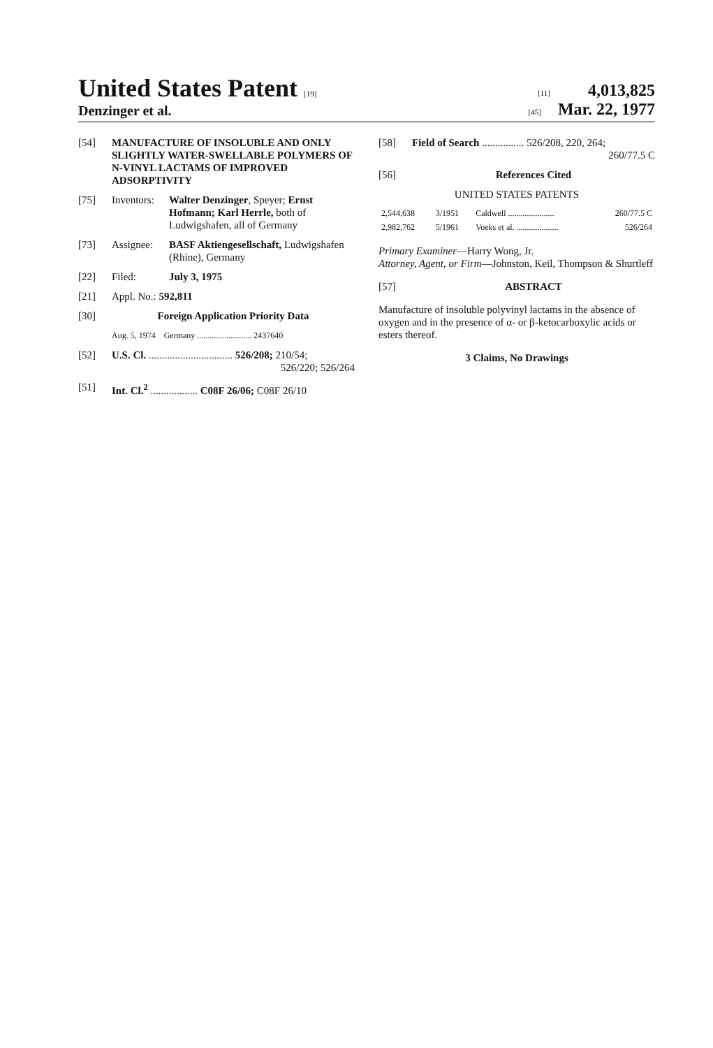United States Patent [19]
Denzinger et al.
[11] 4,013,825
[45] Mar. 22, 1977
[54] MANUFACTURE OF INSOLUBLE AND ONLY SLIGHTLY WATER-SWELLABLE POLYMERS OF N-VINYL LACTAMS OF IMPROVED ADSORPTIVITY
[75] Inventors:
Walter Denzinger, Speyer; Ernst Hofmann; Karl Herrle, both of Ludwigshafen, all of Germany
[73] Assignee: BASF Aktiengesellschaft, Ludwigshafen (Rhine), Germany
[22] Filed: July 3, 1975
[21] Appl. No.: 592,811
[30] Foreign Application Priority Data
Aug. 5, 1974 Germany .......................... 2437640
[52] U.S. Cl. ................................ 526/208; 210/54;
526/220; 526/264
[51] Int. Cl.<sup>2</sup> .................. C08F 26/06; C08F 26/10
[58] Field of Search ................ 526/208, 220, 264;
260/77.5 C
[56] References Cited
UNITED STATES PATENTS
| 2,544,638 | 3/1951 | Caldwell ...................... | 260/77.5 C |
| 2,982,762 | 5/1961 | Voeks et al. .................... | 526/264 |
Primary Examiner—Harry Wong, Jr.
Attorney, Agent, or Firm—Johnston, Keil, Thompson & Shurtleff
[57] ABSTRACT
Manufacture of insoluble polyvinyl lactams in the absence of oxygen and in the presence of α- or β-ketocarboxylic acids or esters thereof.
3 Claims, No Drawings